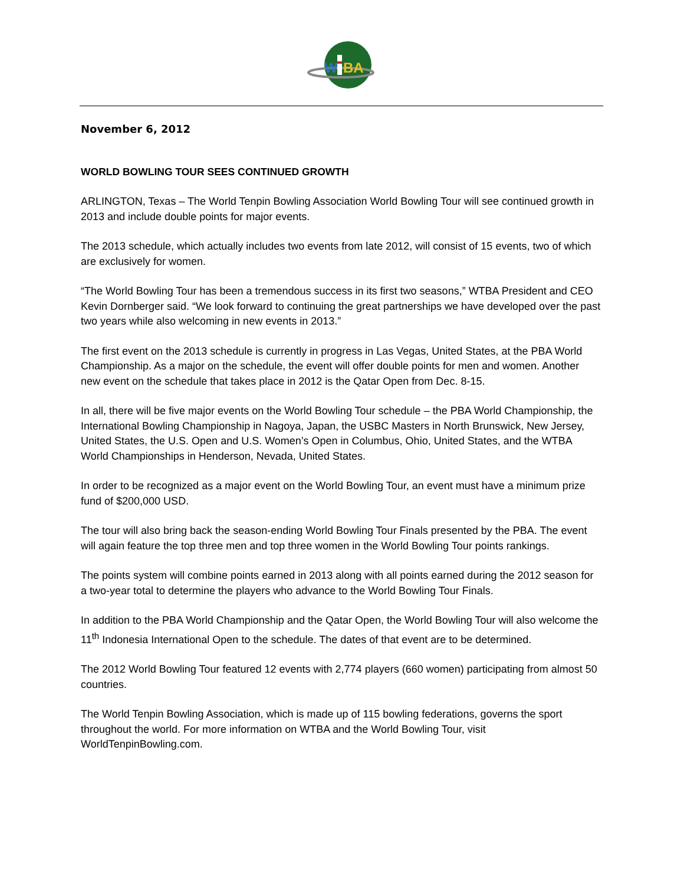W
BA
November 6, 2012
WORLD BOWLING TOUR SEES CONTINUED GROWTH
ARLINGTON, Texas – The World Tenpin Bowling Association World Bowling Tour will see continued growth in 2013 and include double points for major events.
The 2013 schedule, which actually includes two events from late 2012, will consist of 15 events, two of which are exclusively for women.
“The World Bowling Tour has been a tremendous success in its first two seasons,” WTBA President and CEO Kevin Dornberger said. “We look forward to continuing the great partnerships we have developed over the past two years while also welcoming in new events in 2013.”
The first event on the 2013 schedule is currently in progress in Las Vegas, United States, at the PBA World Championship. As a major on the schedule, the event will offer double points for men and women. Another new event on the schedule that takes place in 2012 is the Qatar Open from Dec. 8-15.
In all, there will be five major events on the World Bowling Tour schedule – the PBA World Championship, the International Bowling Championship in Nagoya, Japan, the USBC Masters in North Brunswick, New Jersey, United States, the U.S. Open and U.S. Women’s Open in Columbus, Ohio, United States, and the WTBA World Championships in Henderson, Nevada, United States.
In order to be recognized as a major event on the World Bowling Tour, an event must have a minimum prize fund of $200,000 USD.
The tour will also bring back the season-ending World Bowling Tour Finals presented by the PBA. The event will again feature the top three men and top three women in the World Bowling Tour points rankings.
The points system will combine points earned in 2013 along with all points earned during the 2012 season for a two-year total to determine the players who advance to the World Bowling Tour Finals.
In addition to the PBA World Championship and the Qatar Open, the World Bowling Tour will also welcome the 11<sup>th</sup> Indonesia International Open to the schedule. The dates of that event are to be determined.
The 2012 World Bowling Tour featured 12 events with 2,774 players (660 women) participating from almost 50 countries.
The World Tenpin Bowling Association, which is made up of 115 bowling federations, governs the sport throughout the world. For more information on WTBA and the World Bowling Tour, visit WorldTenpinBowling.com.